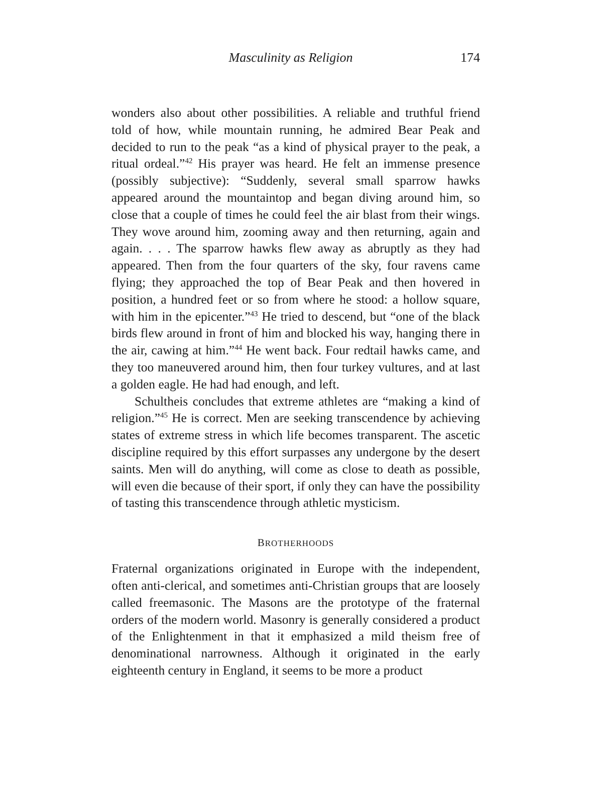Masculinity as Religion 174
wonders also about other possibilities. A reliable and truthful friend told of how, while mountain running, he admired Bear Peak and decided to run to the peak “as a kind of physical prayer to the peak, a ritual ordeal.”<sup>42</sup> His prayer was heard. He felt an immense presence (possibly subjective): “Suddenly, several small sparrow hawks appeared around the mountaintop and began diving around him, so close that a couple of times he could feel the air blast from their wings. They wove around him, zooming away and then returning, again and again. . . . The sparrow hawks flew away as abruptly as they had appeared. Then from the four quarters of the sky, four ravens came flying; they approached the top of Bear Peak and then hovered in position, a hundred feet or so from where he stood: a hollow square, with him in the epicenter.”<sup>43</sup> He tried to descend, but “one of the black birds flew around in front of him and blocked his way, hanging there in the air, cawing at him.”<sup>44</sup> He went back. Four redtail hawks came, and they too maneuvered around him, then four turkey vultures, and at last a golden eagle. He had had enough, and left.
Schultheis concludes that extreme athletes are “making a kind of religion.”<sup>45</sup> He is correct. Men are seeking transcendence by achieving states of extreme stress in which life becomes transparent. The ascetic discipline required by this effort surpasses any undergone by the desert saints. Men will do anything, will come as close to death as possible, will even die because of their sport, if only they can have the possibility of tasting this transcendence through athletic mysticism.
BROTHERHOODS
Fraternal organizations originated in Europe with the independent, often anti-clerical, and sometimes anti-Christian groups that are loosely called freemasonic. The Masons are the prototype of the fraternal orders of the modern world. Masonry is generally considered a product of the Enlightenment in that it emphasized a mild theism free of denominational narrowness. Although it originated in the early eighteenth century in England, it seems to be more a product